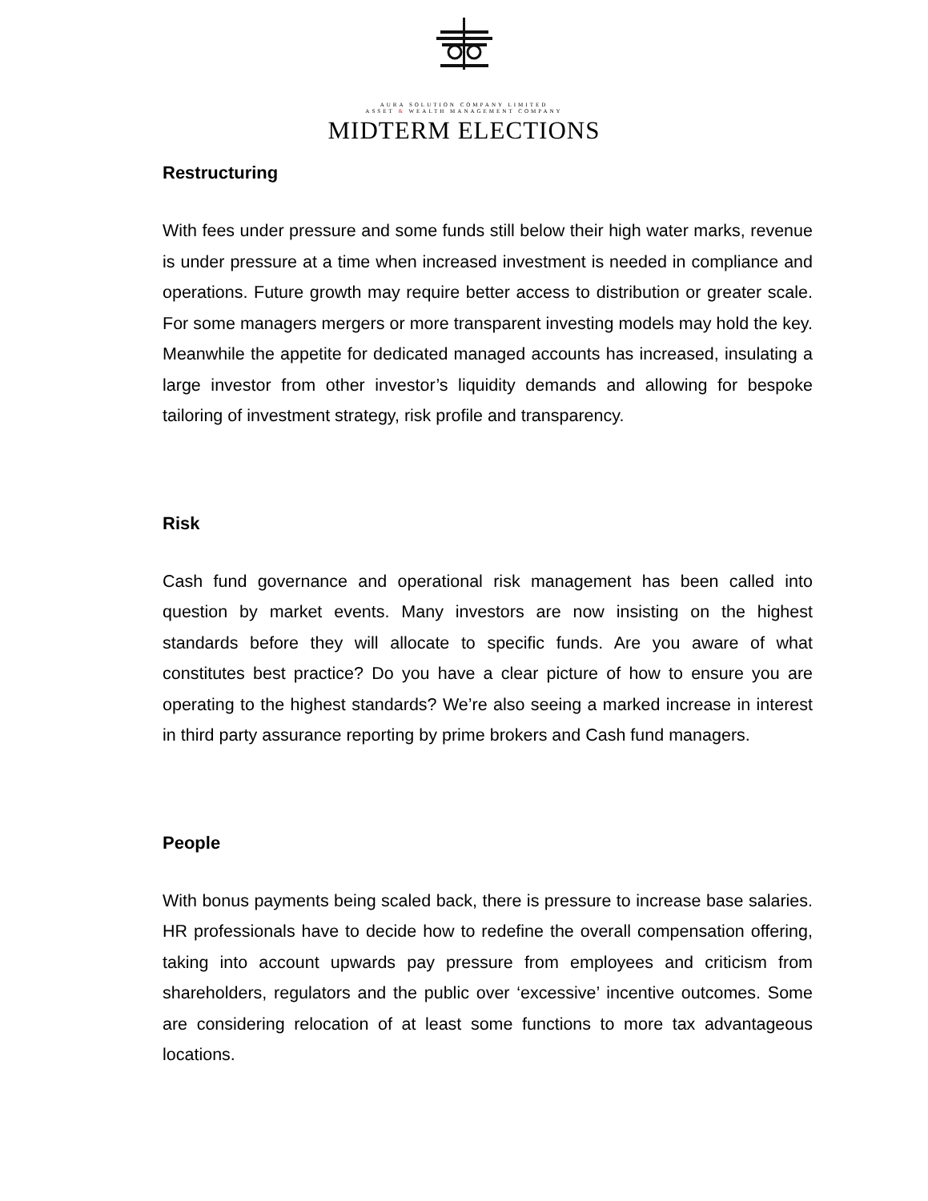AURA SOLUTION COMPANY LIMITED
ASSET & WEALTH MANAGEMENT COMPANY
MIDTERM ELECTIONS
Restructuring
With fees under pressure and some funds still below their high water marks, revenue is under pressure at a time when increased investment is needed in compliance and operations. Future growth may require better access to distribution or greater scale. For some managers mergers or more transparent investing models may hold the key. Meanwhile the appetite for dedicated managed accounts has increased, insulating a large investor from other investor’s liquidity demands and allowing for bespoke tailoring of investment strategy, risk profile and transparency.
Risk
Cash fund governance and operational risk management has been called into question by market events. Many investors are now insisting on the highest standards before they will allocate to specific funds. Are you aware of what constitutes best practice? Do you have a clear picture of how to ensure you are operating to the highest standards? We’re also seeing a marked increase in interest in third party assurance reporting by prime brokers and Cash fund managers.
People
With bonus payments being scaled back, there is pressure to increase base salaries. HR professionals have to decide how to redefine the overall compensation offering, taking into account upwards pay pressure from employees and criticism from shareholders, regulators and the public over ‘excessive’ incentive outcomes. Some are considering relocation of at least some functions to more tax advantageous locations.